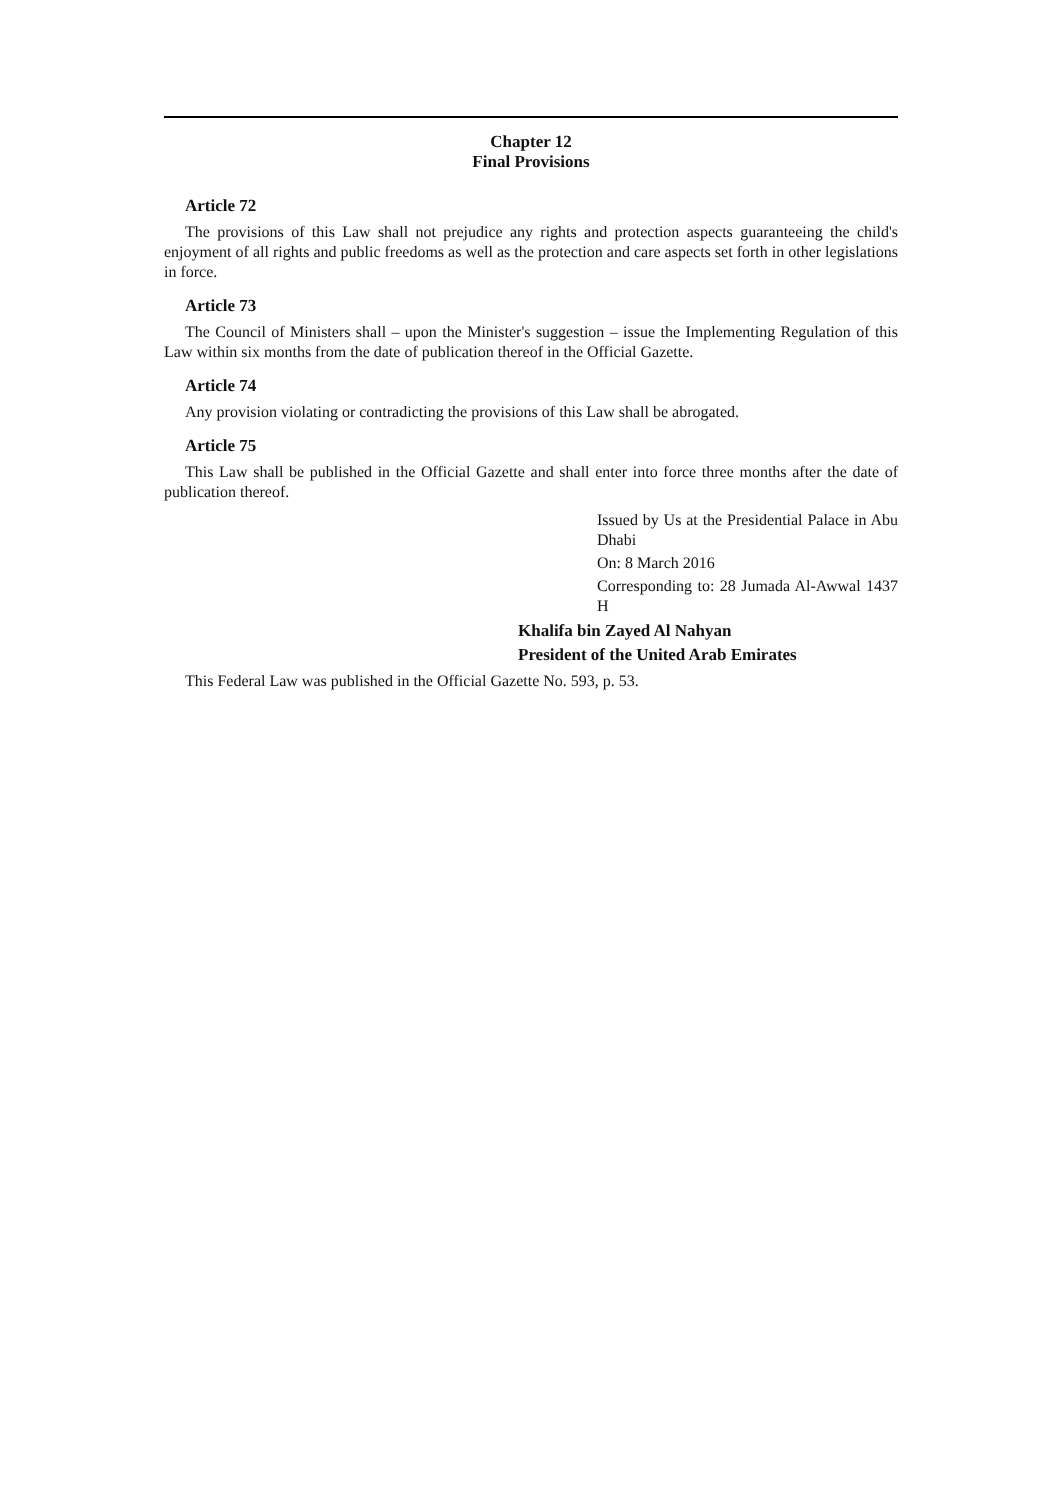Chapter 12
Final Provisions
Article 72
The provisions of this Law shall not prejudice any rights and protection aspects guaranteeing the child's enjoyment of all rights and public freedoms as well as the protection and care aspects set forth in other legislations in force.
Article 73
The Council of Ministers shall – upon the Minister's suggestion – issue the Implementing Regulation of this Law within six months from the date of publication thereof in the Official Gazette.
Article 74
Any provision violating or contradicting the provisions of this Law shall be abrogated.
Article 75
This Law shall be published in the Official Gazette and shall enter into force three months after the date of publication thereof.
Issued by Us at the Presidential Palace in Abu Dhabi
On: 8 March 2016
Corresponding to: 28 Jumada Al-Awwal 1437 H
Khalifa bin Zayed Al Nahyan
President of the United Arab Emirates
This Federal Law was published in the Official Gazette No. 593, p. 53.